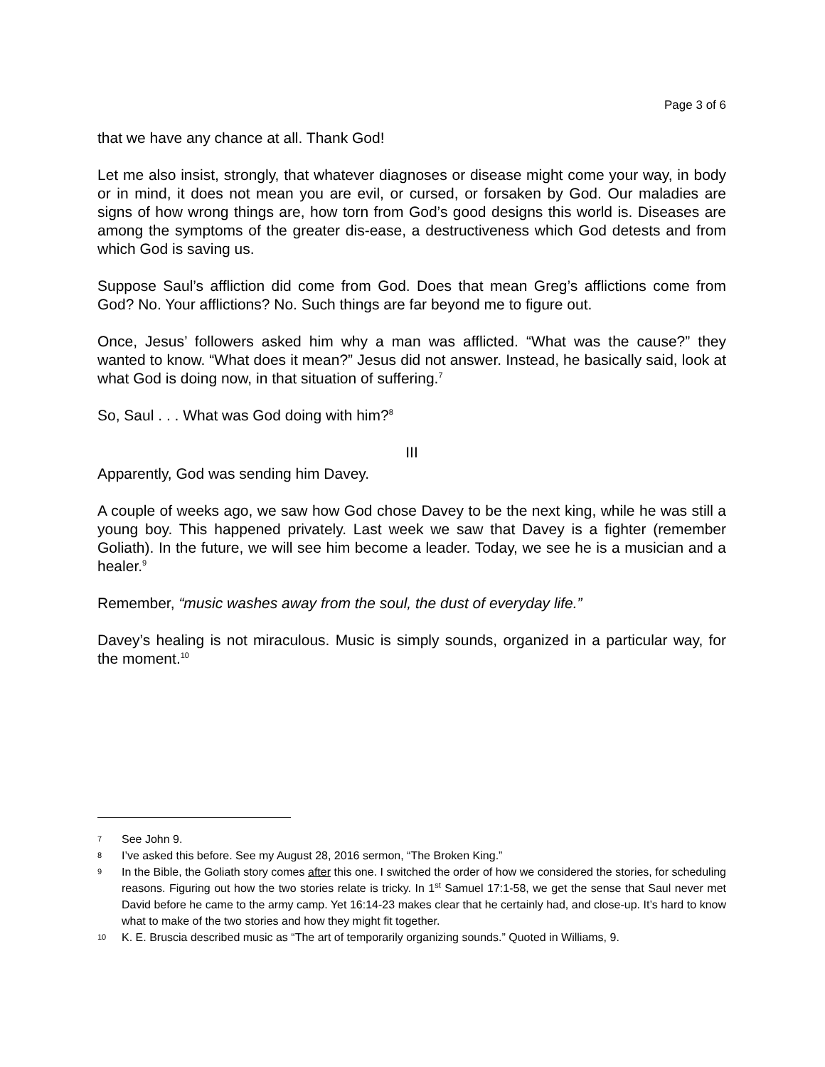Page 3 of 6
that we have any chance at all. Thank God!
Let me also insist, strongly, that whatever diagnoses or disease might come your way, in body or in mind, it does not mean you are evil, or cursed, or forsaken by God. Our maladies are signs of how wrong things are, how torn from God’s good designs this world is. Diseases are among the symptoms of the greater dis-ease, a destructiveness which God detests and from which God is saving us.
Suppose Saul’s affliction did come from God. Does that mean Greg’s afflictions come from God? No. Your afflictions? No. Such things are far beyond me to figure out.
Once, Jesus’ followers asked him why a man was afflicted. “What was the cause?” they wanted to know. “What does it mean?” Jesus did not answer. Instead, he basically said, look at what God is doing now, in that situation of suffering.<sup>7</sup>
So, Saul . . . What was God doing with him?<sup>8</sup>
III
Apparently, God was sending him Davey.
A couple of weeks ago, we saw how God chose Davey to be the next king, while he was still a young boy. This happened privately. Last week we saw that Davey is a fighter (remember Goliath). In the future, we will see him become a leader. Today, we see he is a musician and a healer.<sup>9</sup>
Remember, “music washes away from the soul, the dust of everyday life.”
Davey’s healing is not miraculous. Music is simply sounds, organized in a particular way, for the moment.<sup>10</sup>
7 See John 9.
8 I’ve asked this before. See my August 28, 2016 sermon, “The Broken King.”
9 In the Bible, the Goliath story comes after this one. I switched the order of how we considered the stories, for scheduling reasons. Figuring out how the two stories relate is tricky. In 1<sup>st</sup> Samuel 17:1-58, we get the sense that Saul never met David before he came to the army camp. Yet 16:14-23 makes clear that he certainly had, and close-up. It’s hard to know what to make of the two stories and how they might fit together.
10 K. E. Bruscia described music as “The art of temporarily organizing sounds.” Quoted in Williams, 9.